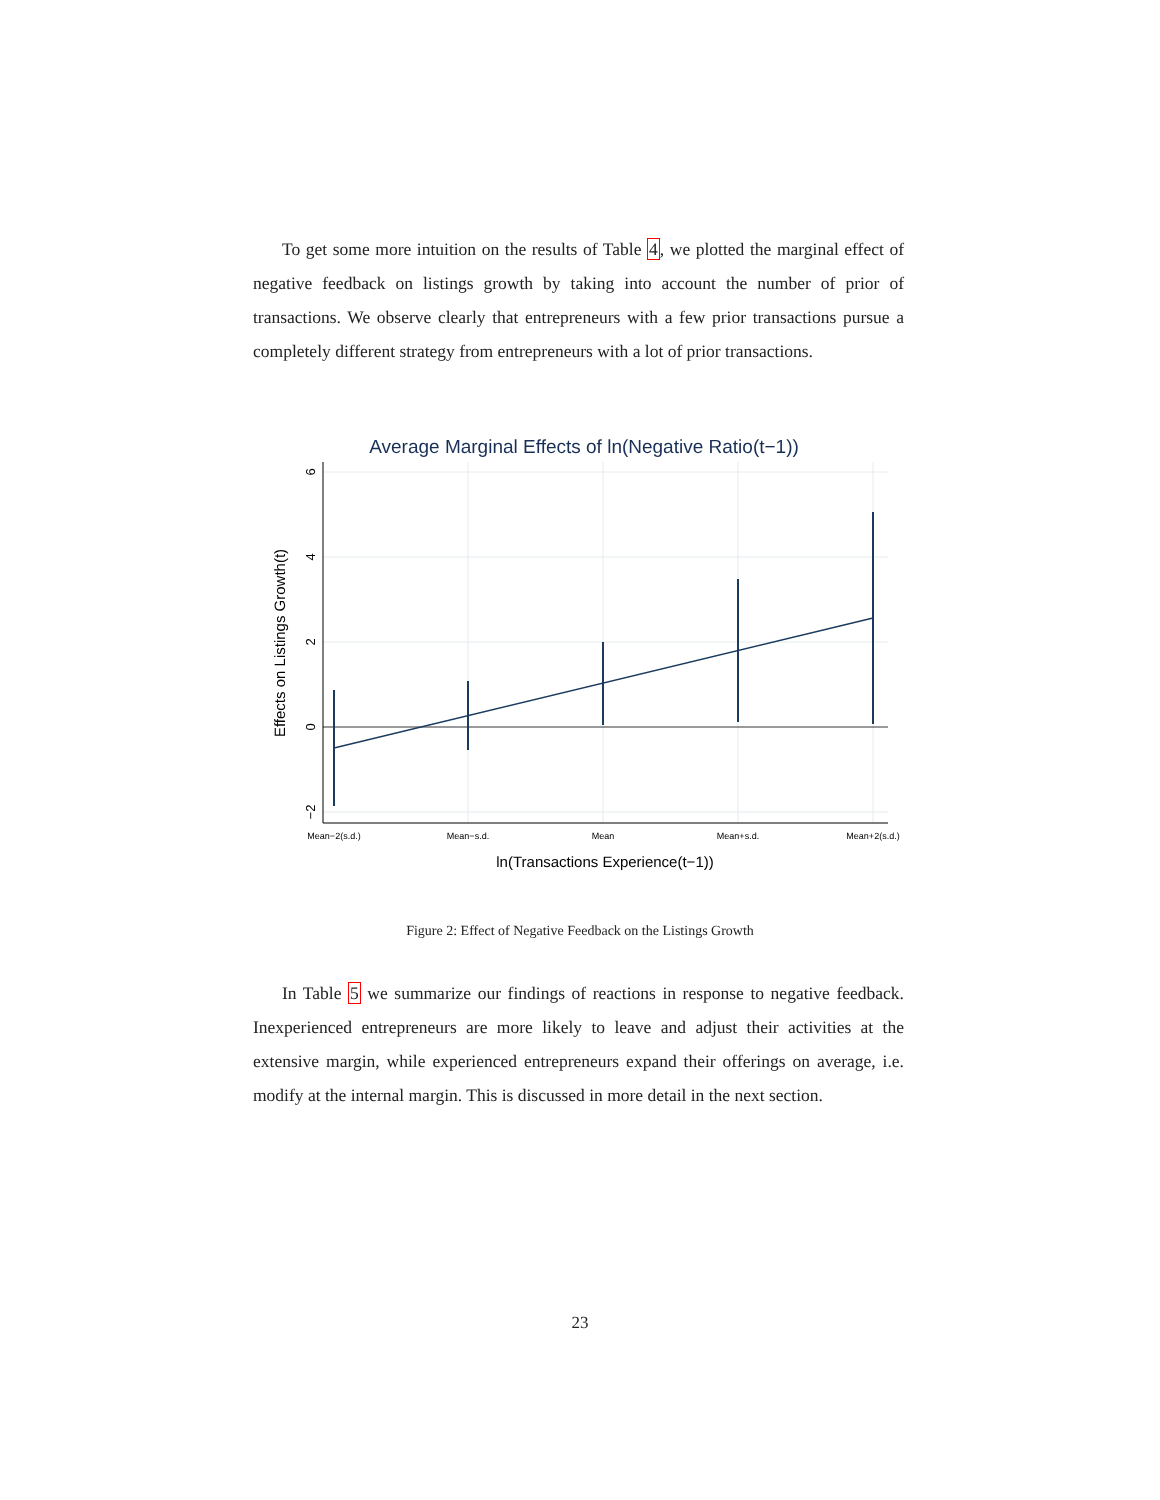To get some more intuition on the results of Table 4, we plotted the marginal effect of negative feedback on listings growth by taking into account the number of prior of transactions. We observe clearly that entrepreneurs with a few prior transactions pursue a completely different strategy from entrepreneurs with a lot of prior transactions.
Average Marginal Effects of ln(Negative Ratio(t−1))
−2
0
2
4
6
Effects on Listings Growth(t)
Mean−2(s.d.)
Mean−s.d.
Mean
Mean+s.d.
Mean+2(s.d.)
ln(Transactions Experience(t−1))
Figure 2: Effect of Negative Feedback on the Listings Growth
In Table 5 we summarize our findings of reactions in response to negative feedback. Inexperienced entrepreneurs are more likely to leave and adjust their activities at the extensive margin, while experienced entrepreneurs expand their offerings on average, i.e. modify at the internal margin. This is discussed in more detail in the next section.
23